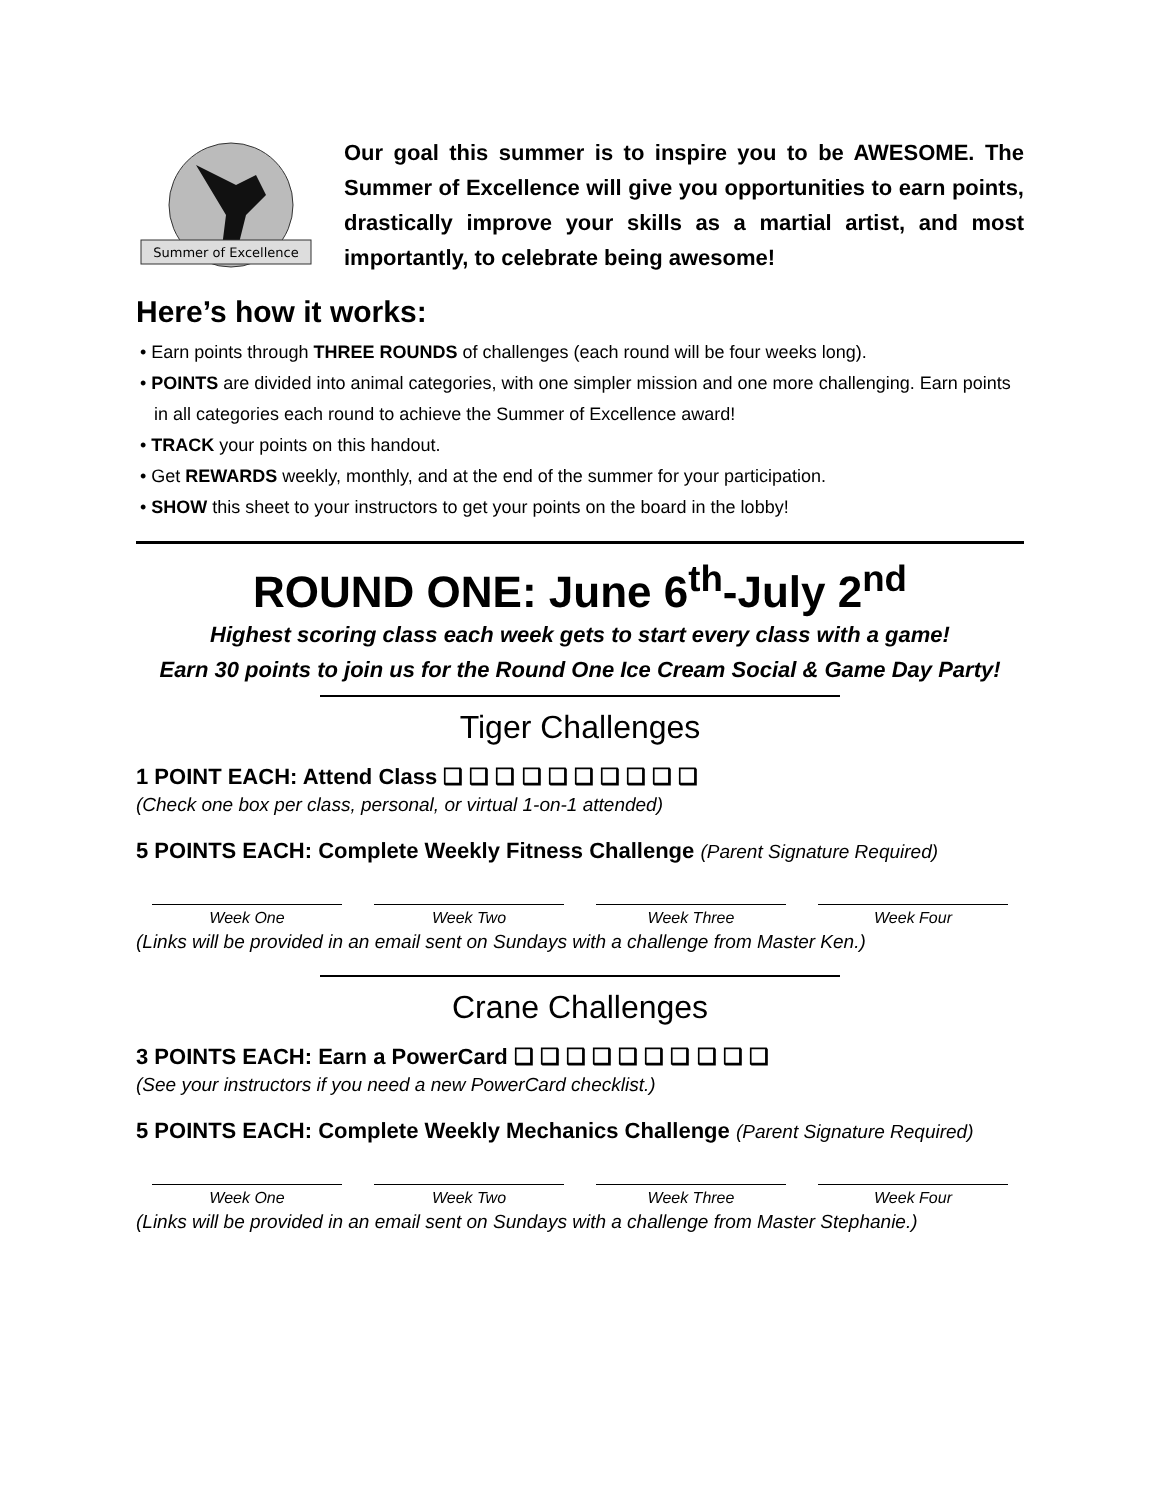Summer of Excellence
Our goal this summer is to inspire you to be AWESOME. The Summer of Excellence will give you opportunities to earn points, drastically improve your skills as a martial artist, and most importantly, to celebrate being awesome!
Here’s how it works:
• Earn points through THREE ROUNDS of challenges (each round will be four weeks long).
• POINTS are divided into animal categories, with one simpler mission and one more challenging. Earn points in all categories each round to achieve the Summer of Excellence award!
• TRACK your points on this handout.
• Get REWARDS weekly, monthly, and at the end of the summer for your participation.
• SHOW this sheet to your instructors to get your points on the board in the lobby!
ROUND ONE: June 6<sup>th</sup>-July 2<sup>nd</sup>
Highest scoring class each week gets to start every class with a game!
Earn 30 points to join us for the Round One Ice Cream Social & Game Day Party!
Tiger Challenges
1 POINT EACH: Attend Class ❑ ❑ ❑ ❑ ❑ ❑ ❑ ❑ ❑ ❑
(Check one box per class, personal, or virtual 1-on-1 attended)
5 POINTS EACH: Complete Weekly Fitness Challenge (Parent Signature Required)
Week One Week Two Week Three Week Four
(Links will be provided in an email sent on Sundays with a challenge from Master Ken.)
Crane Challenges
3 POINTS EACH: Earn a PowerCard ❑ ❑ ❑ ❑ ❑ ❑ ❑ ❑ ❑ ❑
(See your instructors if you need a new PowerCard checklist.)
5 POINTS EACH: Complete Weekly Mechanics Challenge (Parent Signature Required)
Week One Week Two Week Three Week Four
(Links will be provided in an email sent on Sundays with a challenge from Master Stephanie.)